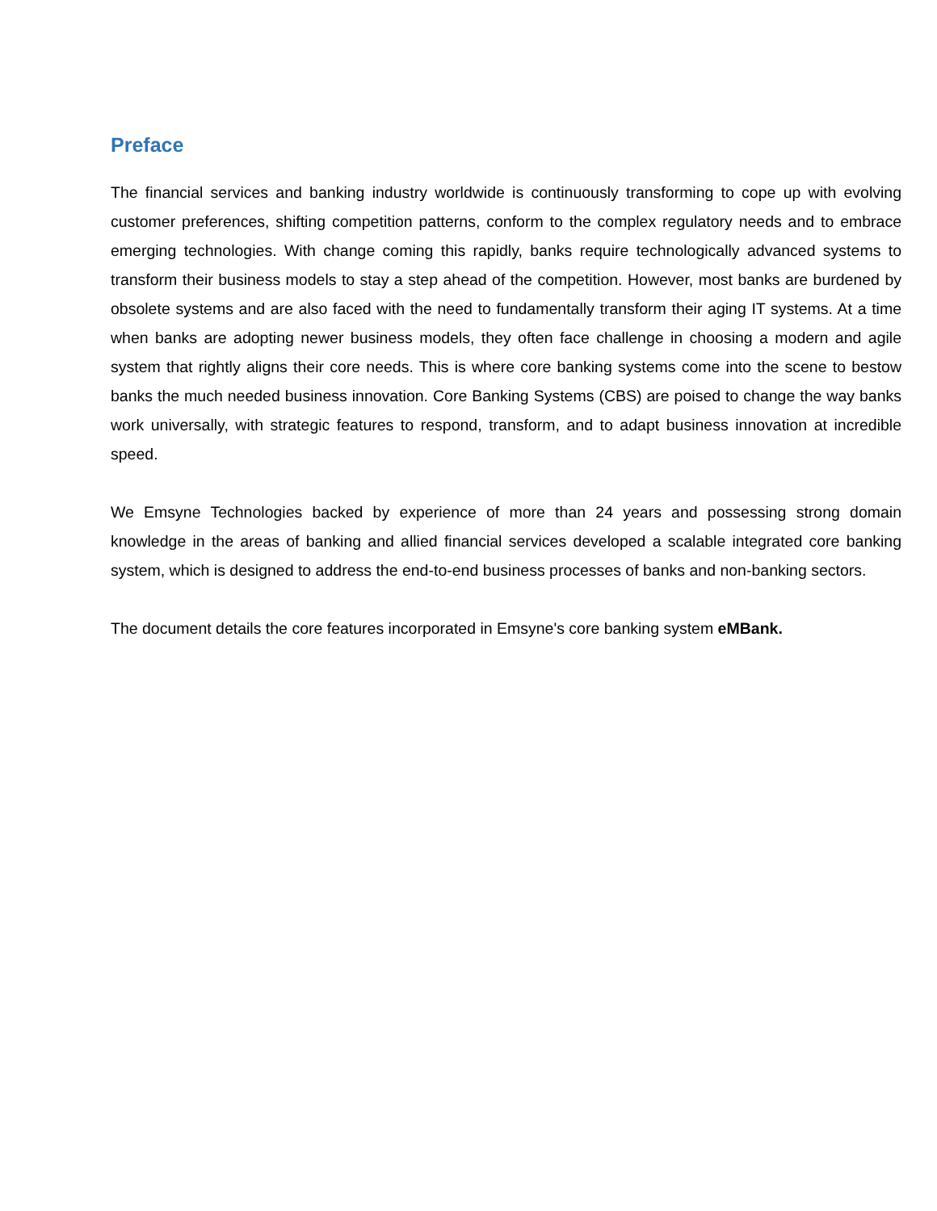Preface
The financial services and banking industry worldwide is continuously transforming to cope up with evolving customer preferences, shifting competition patterns, conform to the complex regulatory needs and to embrace emerging technologies. With change coming this rapidly, banks require technologically advanced systems to transform their business models to stay a step ahead of the competition. However, most banks are burdened by obsolete systems and are also faced with the need to fundamentally transform their aging IT systems. At a time when banks are adopting newer business models, they often face challenge in choosing a modern and agile system that rightly aligns their core needs. This is where core banking systems come into the scene to bestow banks the much needed business innovation. Core Banking Systems (CBS) are poised to change the way banks work universally, with strategic features to respond, transform, and to adapt business innovation at incredible speed.
We Emsyne Technologies backed by experience of more than 24 years and possessing strong domain knowledge in the areas of banking and allied financial services developed a scalable integrated core banking system, which is designed to address the end-to-end business processes of banks and non-banking sectors.
The document details the core features incorporated in Emsyne's core banking system eMBank.